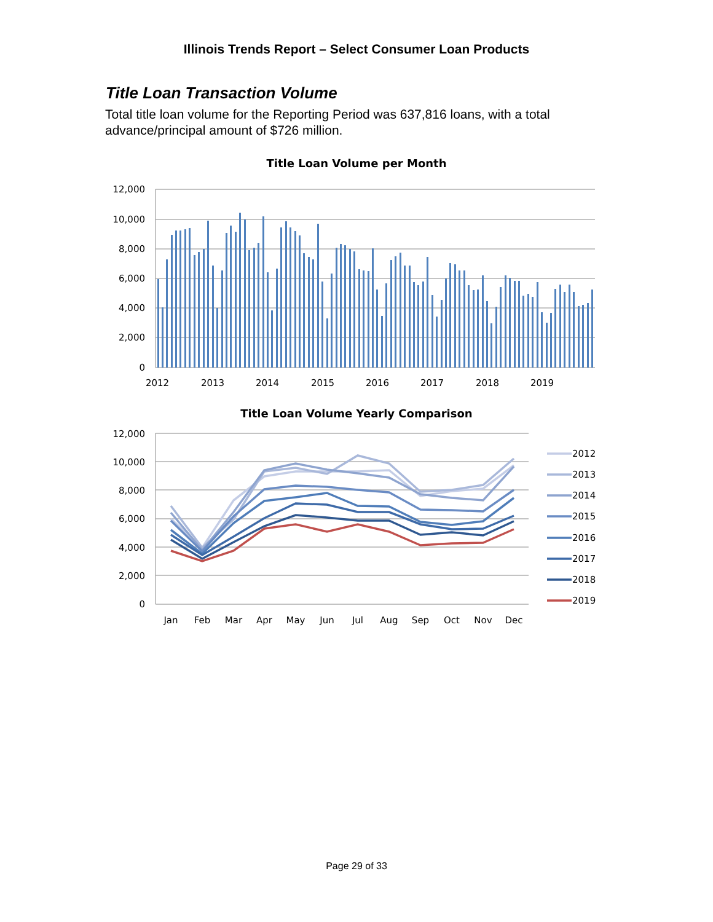Illinois Trends Report – Select Consumer Loan Products
Title Loan Transaction Volume
Total title loan volume for the Reporting Period was 637,816 loans, with a total advance/principal amount of $726 million.
Title Loan Volume per Month
12,000
10,000
8,000
6,000
4,000
2,000
0
2012
2013
2014
2015
2016
2017
2018
2019
Title Loan Volume Yearly Comparison
12,000
10,000
8,000
6,000
4,000
2,000
0
Jan
Feb
Mar
Apr
May
Jun
Jul
Aug
Sep
Oct
Nov
Dec
2012
2013
2014
2015
2016
2017
2018
2019
Page 29 of 33